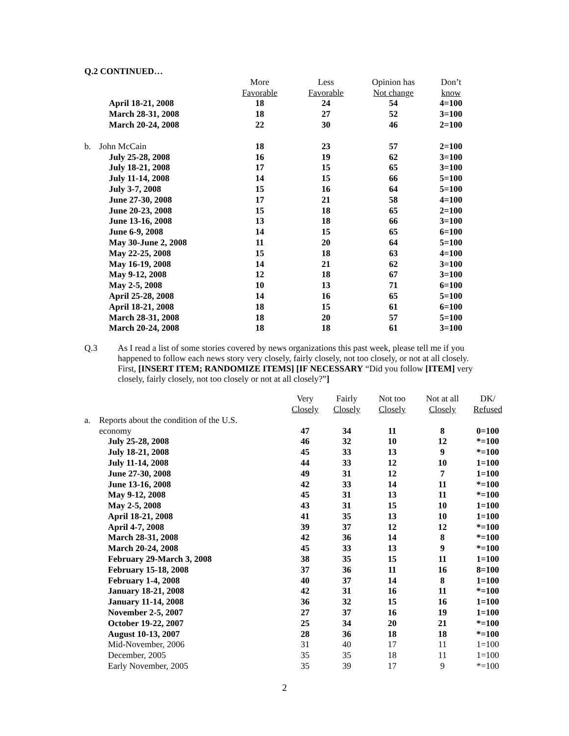Q.2 CONTINUED…
| | | More | Less | Opinion has | Don’t |
| --- | --- | --- | --- | --- | --- |
| | | Favorable | Favorable | Not change | know |
| | April 18-21, 2008 | 18 | 24 | 54 | 4=100 |
| | March 28-31, 2008 | 18 | 27 | 52 | 3=100 |
| | March 20-24, 2008 | 22 | 30 | 46 | 2=100 |
| b. | John McCain | 18 | 23 | 57 | 2=100 |
| | July 25-28, 2008 | 16 | 19 | 62 | 3=100 |
| | July 18-21, 2008 | 17 | 15 | 65 | 3=100 |
| | July 11-14, 2008 | 14 | 15 | 66 | 5=100 |
| | July 3-7, 2008 | 15 | 16 | 64 | 5=100 |
| | June 27-30, 2008 | 17 | 21 | 58 | 4=100 |
| | June 20-23, 2008 | 15 | 18 | 65 | 2=100 |
| | June 13-16, 2008 | 13 | 18 | 66 | 3=100 |
| | June 6-9, 2008 | 14 | 15 | 65 | 6=100 |
| | May 30-June 2, 2008 | 11 | 20 | 64 | 5=100 |
| | May 22-25, 2008 | 15 | 18 | 63 | 4=100 |
| | May 16-19, 2008 | 14 | 21 | 62 | 3=100 |
| | May 9-12, 2008 | 12 | 18 | 67 | 3=100 |
| | May 2-5, 2008 | 10 | 13 | 71 | 6=100 |
| | April 25-28, 2008 | 14 | 16 | 65 | 5=100 |
| | April 18-21, 2008 | 18 | 15 | 61 | 6=100 |
| | March 28-31, 2008 | 18 | 20 | 57 | 5=100 |
| | March 20-24, 2008 | 18 | 18 | 61 | 3=100 |
Q.3
As I read a list of some stories covered by news organizations this past week, please tell me if you happened to follow each news story very closely, fairly closely, not too closely, or not at all closely. First, [INSERT ITEM; RANDOMIZE ITEMS] [IF NECESSARY “Did you follow [ITEM] very closely, fairly closely, not too closely or not at all closely?”]
| | | Very | Fairly | Not too | Not at all | DK/ |
| --- | --- | --- | --- | --- | --- | --- |
| | | Closely | Closely | Closely | Closely | Refused |
| a. | Reports about the condition of the U.S. | | | | | |
| | economy | 47 | 34 | 11 | 8 | 0=100 |
| | July 25-28, 2008 | 46 | 32 | 10 | 12 | *=100 |
| | July 18-21, 2008 | 45 | 33 | 13 | 9 | *=100 |
| | July 11-14, 2008 | 44 | 33 | 12 | 10 | 1=100 |
| | June 27-30, 2008 | 49 | 31 | 12 | 7 | 1=100 |
| | June 13-16, 2008 | 42 | 33 | 14 | 11 | *=100 |
| | May 9-12, 2008 | 45 | 31 | 13 | 11 | *=100 |
| | May 2-5, 2008 | 43 | 31 | 15 | 10 | 1=100 |
| | April 18-21, 2008 | 41 | 35 | 13 | 10 | 1=100 |
| | April 4-7, 2008 | 39 | 37 | 12 | 12 | *=100 |
| | March 28-31, 2008 | 42 | 36 | 14 | 8 | *=100 |
| | March 20-24, 2008 | 45 | 33 | 13 | 9 | *=100 |
| | February 29-March 3, 2008 | 38 | 35 | 15 | 11 | 1=100 |
| | February 15-18, 2008 | 37 | 36 | 11 | 16 | 8=100 |
| | February 1-4, 2008 | 40 | 37 | 14 | 8 | 1=100 |
| | January 18-21, 2008 | 42 | 31 | 16 | 11 | *=100 |
| | January 11-14, 2008 | 36 | 32 | 15 | 16 | 1=100 |
| | November 2-5, 2007 | 27 | 37 | 16 | 19 | 1=100 |
| | October 19-22, 2007 | 25 | 34 | 20 | 21 | *=100 |
| | August 10-13, 2007 | 28 | 36 | 18 | 18 | *=100 |
| | Mid-November, 2006 | 31 | 40 | 17 | 11 | 1=100 |
| | December, 2005 | 35 | 35 | 18 | 11 | 1=100 |
| | Early November, 2005 | 35 | 39 | 17 | 9 | *=100 |
2